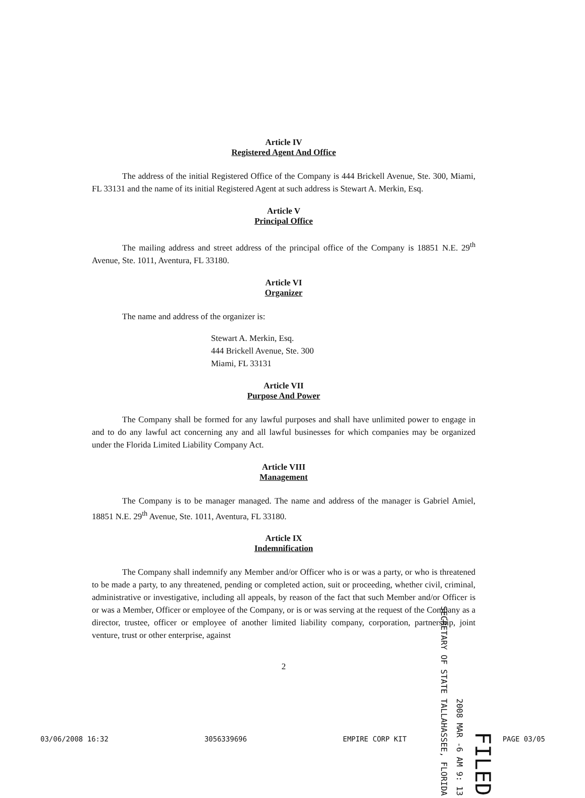Article IV
Registered Agent And Office
The address of the initial Registered Office of the Company is 444 Brickell Avenue, Ste. 300, Miami, FL 33131 and the name of its initial Registered Agent at such address is Stewart A. Merkin, Esq.
Article V
Principal Office
The mailing address and street address of the principal office of the Company is 18851 N.E. 29<sup>th</sup> Avenue, Ste. 1011, Aventura, FL 33180.
Article VI
Organizer
The name and address of the organizer is:
Stewart A. Merkin, Esq.
444 Brickell Avenue, Ste. 300
Miami, FL 33131
Article VII
Purpose And Power
The Company shall be formed for any lawful purposes and shall have unlimited power to engage in and to do any lawful act concerning any and all lawful businesses for which companies may be organized under the Florida Limited Liability Company Act.
Article VIII
Management
The Company is to be manager managed. The name and address of the manager is Gabriel Amiel, 18851 N.E. 29<sup>th</sup> Avenue, Ste. 1011, Aventura, FL 33180.
Article IX
Indemnification
The Company shall indemnify any Member and/or Officer who is or was a party, or who is threatened to be made a party, to any threatened, pending or completed action, suit or proceeding, whether civil, criminal, administrative or investigative, including all appeals, by reason of the fact that such Member and/or Officer is or was a Member, Officer or employee of the Company, or is or was serving at the request of the Company as a director, trustee, officer or employee of another limited liability company, corporation, partnership, joint venture, trust or other enterprise, against
2
SECRETARY OF STATE TALLAHASSEE, FLORIDA
2008 MAR -6 AM 9: 13
FILED
03/06/2008 16:32 3056339696 EMPIRE CORP KIT PAGE 03/05